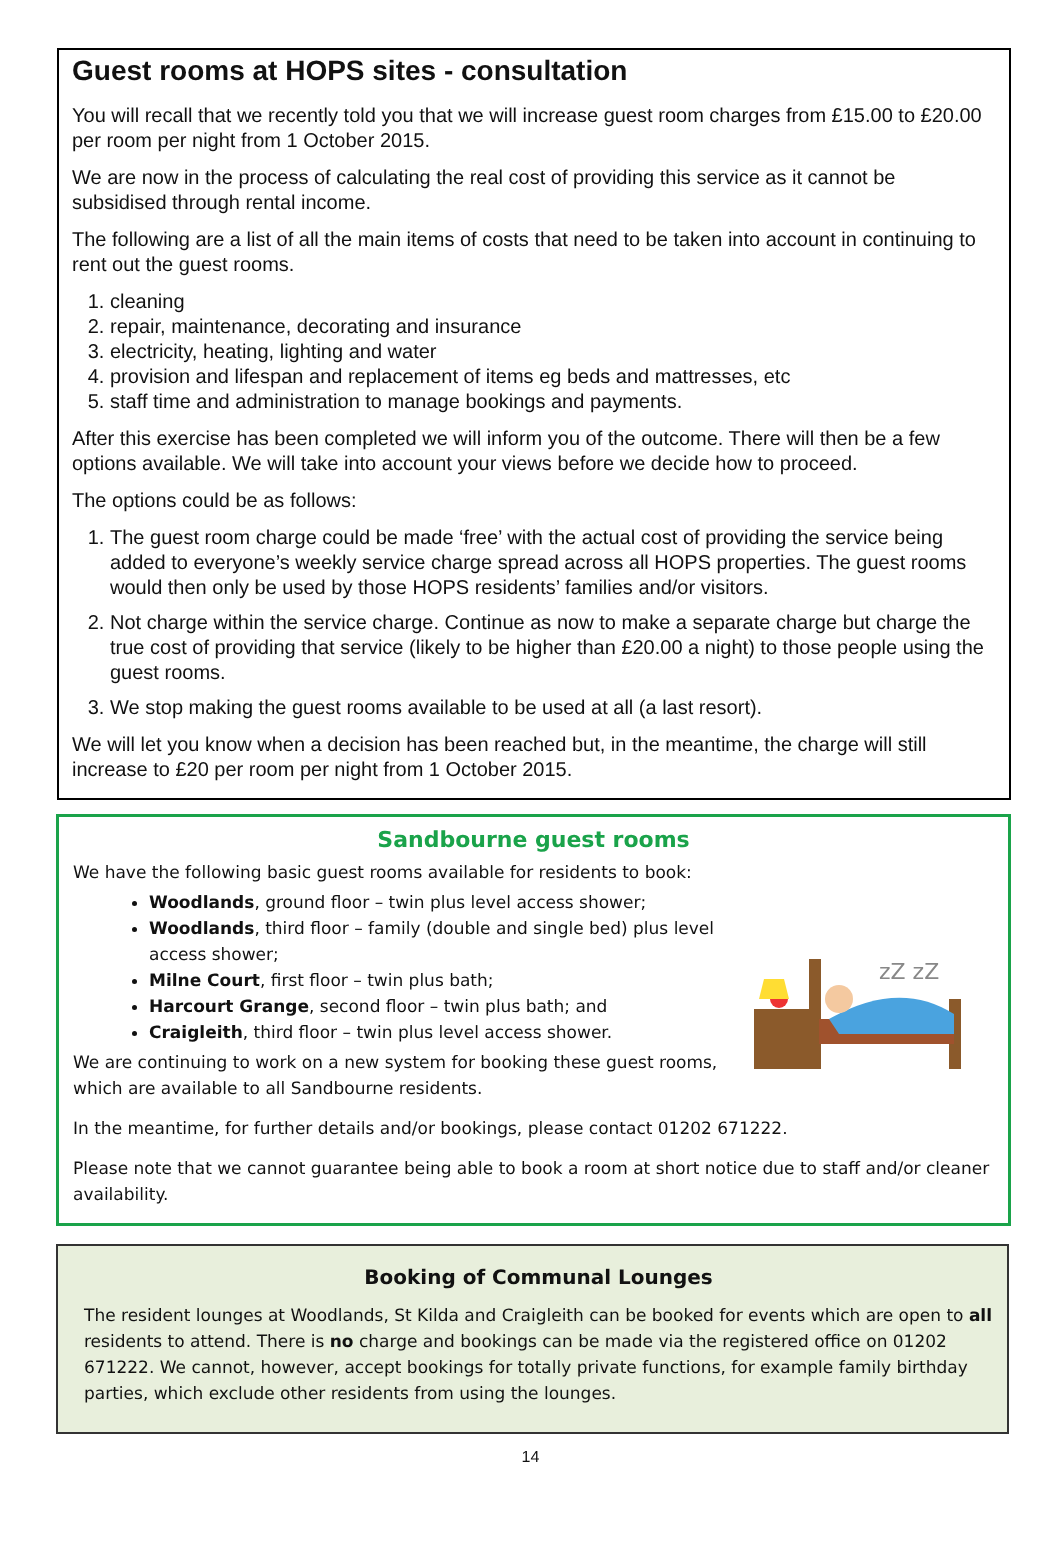Guest rooms at HOPS sites - consultation
You will recall that we recently told you that we will increase guest room charges from £15.00 to £20.00 per room per night from 1 October 2015.
We are now in the process of calculating the real cost of providing this service as it cannot be subsidised through rental income.
The following are a list of all the main items of costs that need to be taken into account in continuing to rent out the guest rooms.
1. cleaning
2. repair, maintenance, decorating and insurance
3. electricity, heating, lighting and water
4. provision and lifespan and replacement of items eg beds and mattresses, etc
5. staff time and administration to manage bookings and payments.
After this exercise has been completed we will inform you of the outcome. There will then be a few options available. We will take into account your views before we decide how to proceed.
The options could be as follows:
1. The guest room charge could be made ‘free’ with the actual cost of providing the service being added to everyone’s weekly service charge spread across all HOPS properties. The guest rooms would then only be used by those HOPS residents’ families and/or visitors.
2. Not charge within the service charge. Continue as now to make a separate charge but charge the true cost of providing that service (likely to be higher than £20.00 a night) to those people using the guest rooms.
3. We stop making the guest rooms available to be used at all (a last resort).
We will let you know when a decision has been reached but, in the meantime, the charge will still increase to £20 per room per night from 1 October 2015.
Sandbourne guest rooms
We have the following basic guest rooms available for residents to book:
zZ zZ
Woodlands, ground floor – twin plus level access shower;
Woodlands, third floor – family (double and single bed) plus level access shower;
Milne Court, first floor – twin plus bath;
Harcourt Grange, second floor – twin plus bath; and
Craigleith, third floor – twin plus level access shower.
We are continuing to work on a new system for booking these guest rooms, which are available to all Sandbourne residents.
In the meantime, for further details and/or bookings, please contact 01202 671222.
Please note that we cannot guarantee being able to book a room at short notice due to staff and/or cleaner availability.
Booking of Communal Lounges
The resident lounges at Woodlands, St Kilda and Craigleith can be booked for events which are open to all residents to attend. There is no charge and bookings can be made via the registered office on 01202 671222. We cannot, however, accept bookings for totally private functions, for example family birthday parties, which exclude other residents from using the lounges.
14